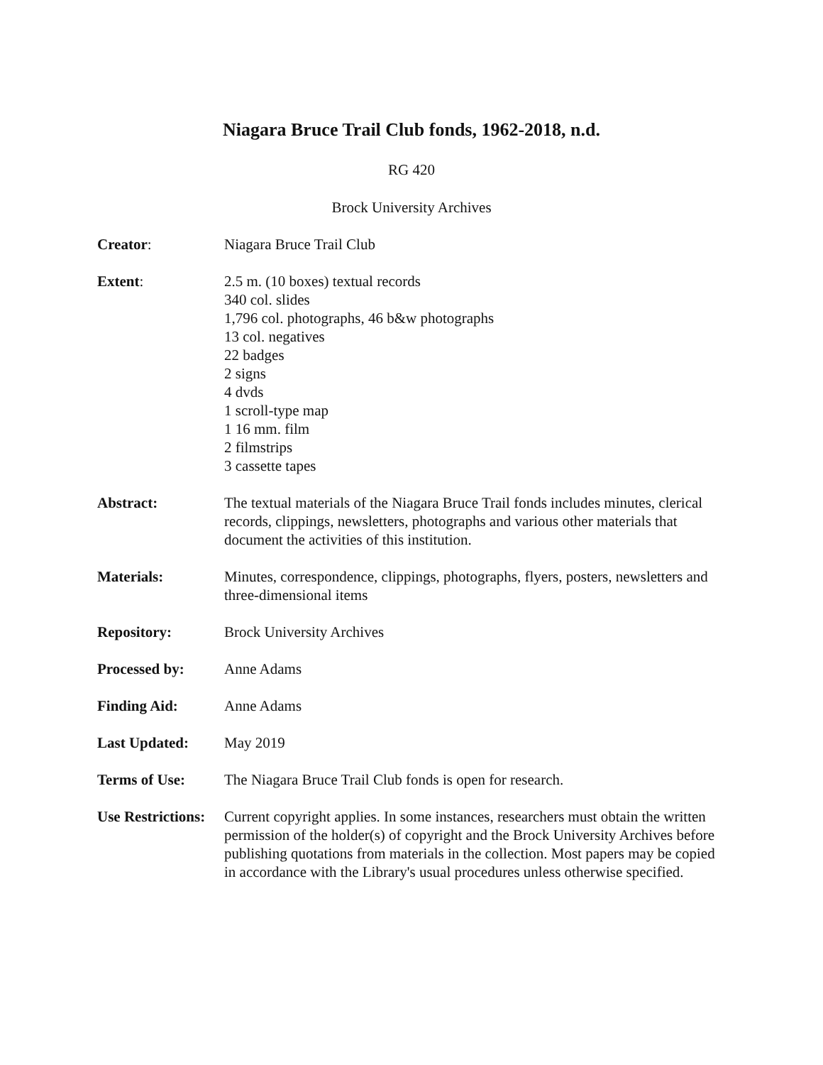Niagara Bruce Trail Club fonds, 1962-2018, n.d.
RG 420
Brock University Archives
Creator: Niagara Bruce Trail Club
Extent: 2.5 m. (10 boxes) textual records
340 col. slides
1,796 col. photographs, 46 b&w photographs
13 col. negatives
22 badges
2 signs
4 dvds
1 scroll-type map
1 16 mm. film
2 filmstrips
3 cassette tapes
Abstract: The textual materials of the Niagara Bruce Trail fonds includes minutes, clerical records, clippings, newsletters, photographs and various other materials that document the activities of this institution.
Materials: Minutes, correspondence, clippings, photographs, flyers, posters, newsletters and three-dimensional items
Repository: Brock University Archives
Processed by: Anne Adams
Finding Aid: Anne Adams
Last Updated: May 2019
Terms of Use: The Niagara Bruce Trail Club fonds is open for research.
Use Restrictions:
Current copyright applies. In some instances, researchers must obtain the written permission of the holder(s) of copyright and the Brock University Archives before publishing quotations from materials in the collection. Most papers may be copied in accordance with the Library's usual procedures unless otherwise specified.